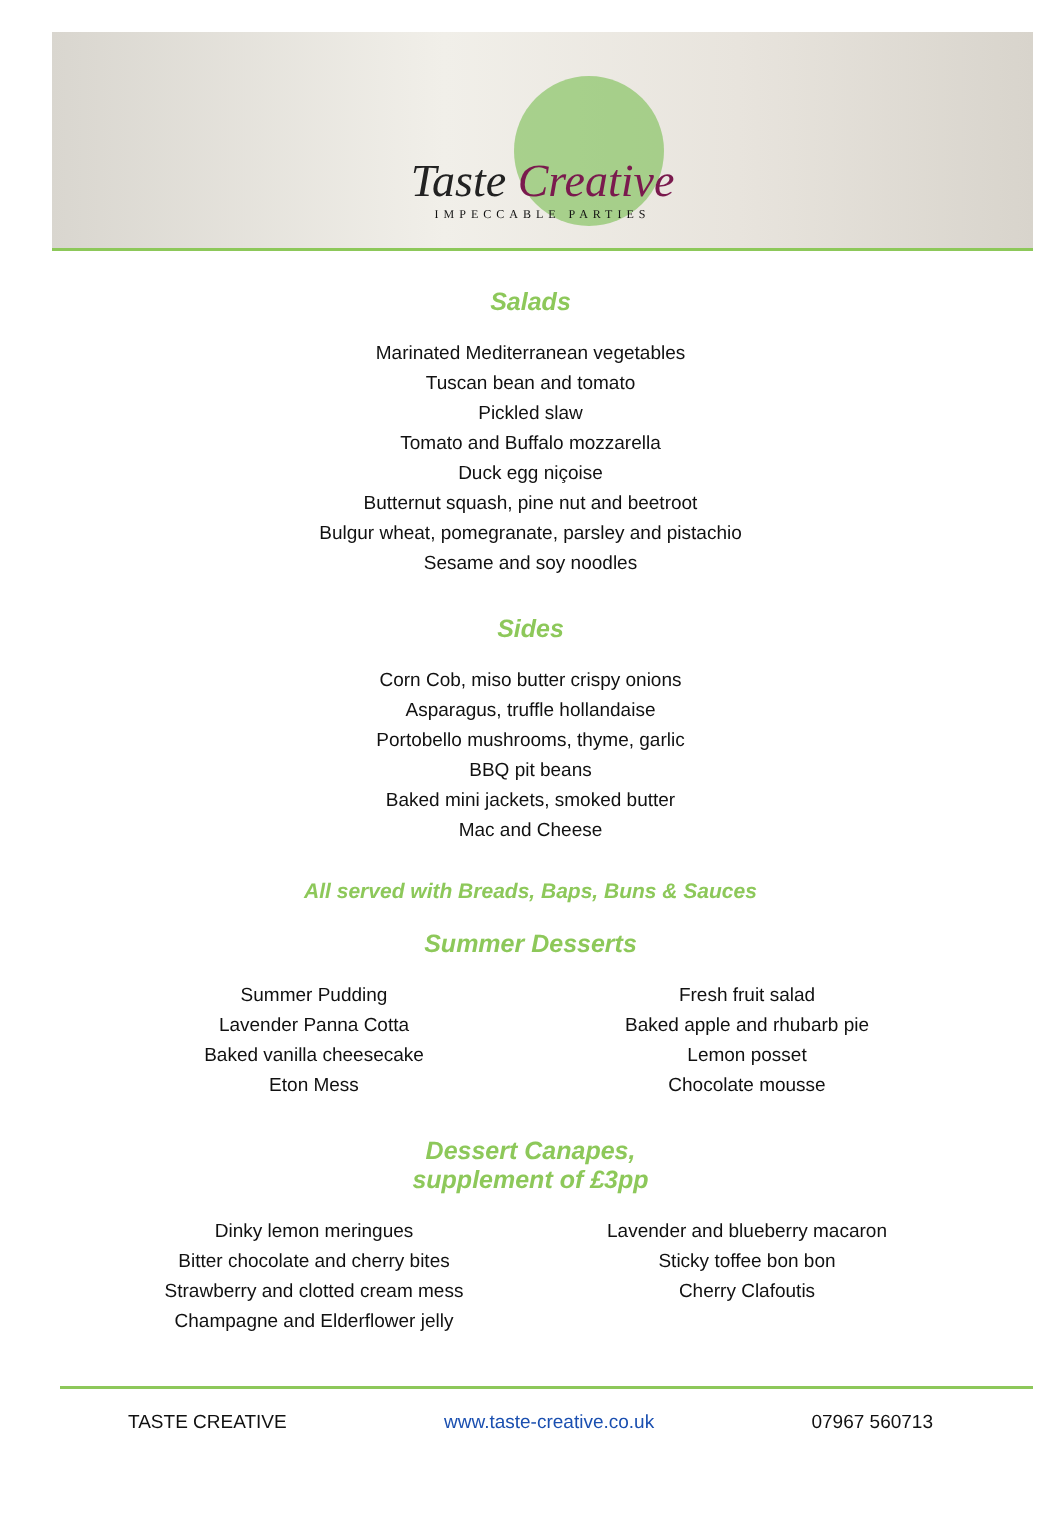Taste Creative
IMPECCABLE PARTIES
Salads
Marinated Mediterranean vegetables
Tuscan bean and tomato
Pickled slaw
Tomato and Buffalo mozzarella
Duck egg niçoise
Butternut squash, pine nut and beetroot
Bulgur wheat, pomegranate, parsley and pistachio
Sesame and soy noodles
Sides
Corn Cob, miso butter crispy onions
Asparagus, truffle hollandaise
Portobello mushrooms, thyme, garlic
BBQ pit beans
Baked mini jackets, smoked butter
Mac and Cheese
All served with Breads, Baps, Buns & Sauces
Summer Desserts
Summer Pudding
Lavender Panna Cotta
Baked vanilla cheesecake
Eton Mess
Fresh fruit salad
Baked apple and rhubarb pie
Lemon posset
Chocolate mousse
Dessert Canapes,
supplement of £3pp
Dinky lemon meringues
Bitter chocolate and cherry bites
Strawberry and clotted cream mess
Champagne and Elderflower jelly
Lavender and blueberry macaron
Sticky toffee bon bon
Cherry Clafoutis
TASTE CREATIVE www.taste-creative.co.uk 07967 560713